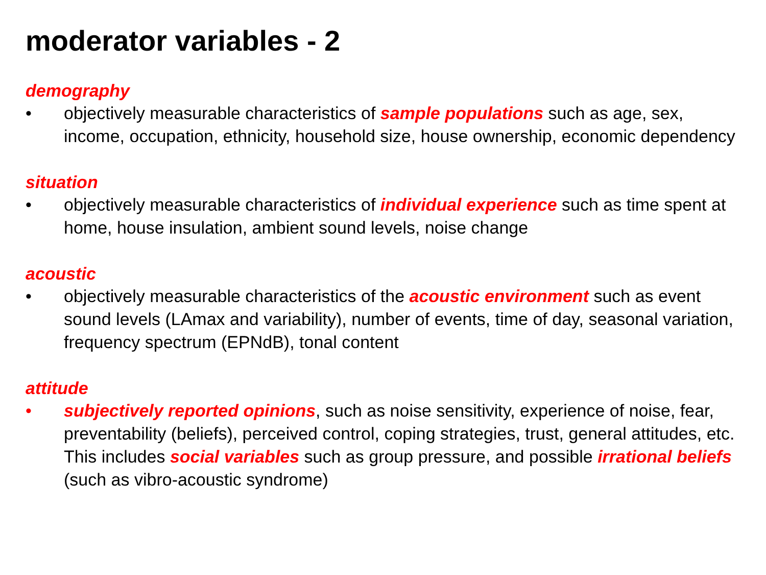moderator variables - 2
demography
• objectively measurable characteristics of sample populations such as age, sex, income, occupation, ethnicity, household size, house ownership, economic dependency
situation
• objectively measurable characteristics of individual experience such as time spent at home, house insulation, ambient sound levels, noise change
acoustic
• objectively measurable characteristics of the acoustic environment such as event sound levels (LAmax and variability), number of events, time of day, seasonal variation, frequency spectrum (EPNdB), tonal content
attitude
• subjectively reported opinions, such as noise sensitivity, experience of noise, fear, preventability (beliefs), perceived control, coping strategies, trust, general attitudes, etc. This includes social variables such as group pressure, and possible irrational beliefs (such as vibro-acoustic syndrome)